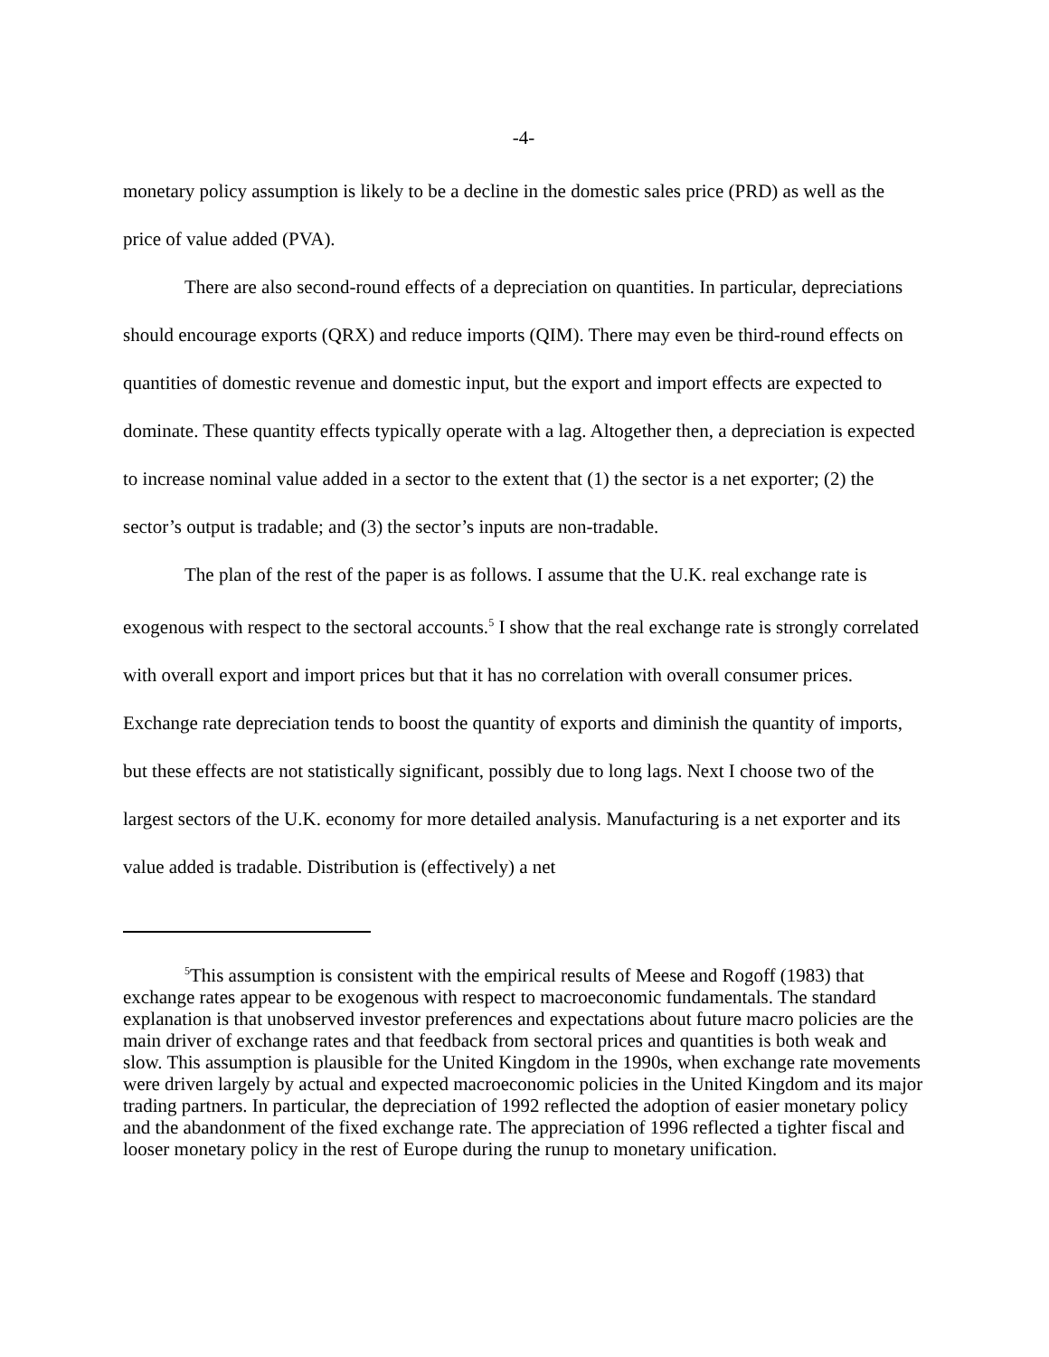-4-
monetary policy assumption is likely to be a decline in the domestic sales price (PRD) as well as the price of value added (PVA).
There are also second-round effects of a depreciation on quantities. In particular, depreciations should encourage exports (QRX) and reduce imports (QIM). There may even be third-round effects on quantities of domestic revenue and domestic input, but the export and import effects are expected to dominate. These quantity effects typically operate with a lag. Altogether then, a depreciation is expected to increase nominal value added in a sector to the extent that (1) the sector is a net exporter; (2) the sector’s output is tradable; and (3) the sector’s inputs are non-tradable.
The plan of the rest of the paper is as follows. I assume that the U.K. real exchange rate is exogenous with respect to the sectoral accounts.<sup>5</sup> I show that the real exchange rate is strongly correlated with overall export and import prices but that it has no correlation with overall consumer prices. Exchange rate depreciation tends to boost the quantity of exports and diminish the quantity of imports, but these effects are not statistically significant, possibly due to long lags. Next I choose two of the largest sectors of the U.K. economy for more detailed analysis. Manufacturing is a net exporter and its value added is tradable. Distribution is (effectively) a net
<sup>5</sup> This assumption is consistent with the empirical results of Meese and Rogoff (1983) that exchange rates appear to be exogenous with respect to macroeconomic fundamentals. The standard explanation is that unobserved investor preferences and expectations about future macro policies are the main driver of exchange rates and that feedback from sectoral prices and quantities is both weak and slow. This assumption is plausible for the United Kingdom in the 1990s, when exchange rate movements were driven largely by actual and expected macroeconomic policies in the United Kingdom and its major trading partners. In particular, the depreciation of 1992 reflected the adoption of easier monetary policy and the abandonment of the fixed exchange rate. The appreciation of 1996 reflected a tighter fiscal and looser monetary policy in the rest of Europe during the runup to monetary unification.